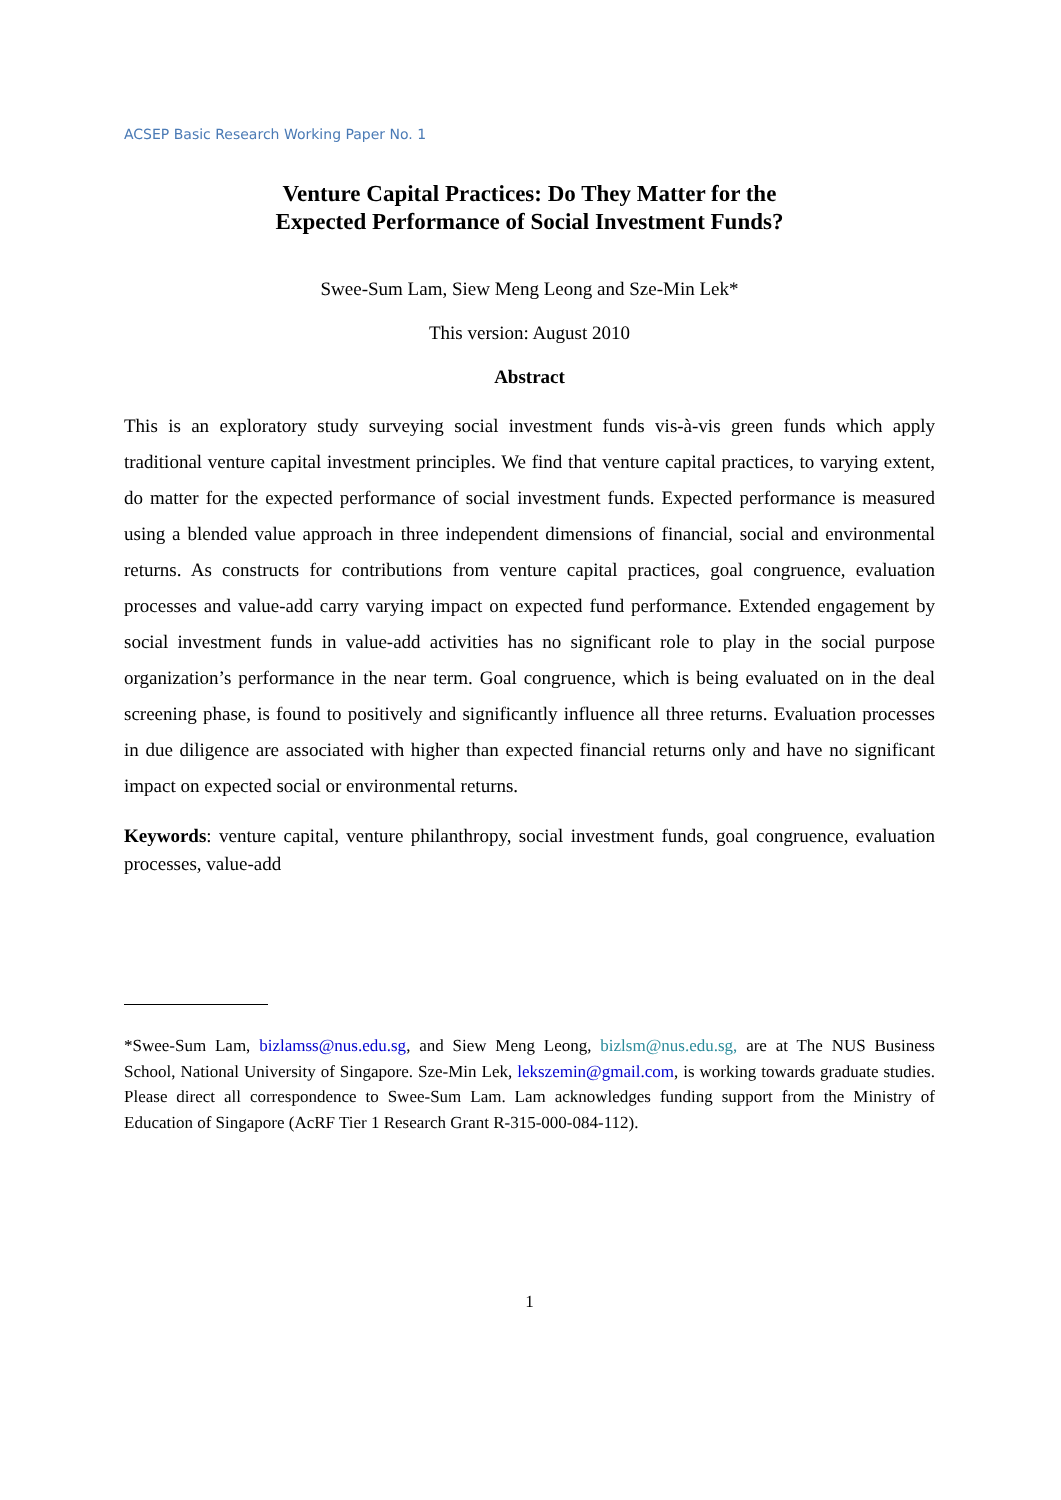ACSEP Basic Research Working Paper No. 1
Venture Capital Practices: Do They Matter for the
Expected Performance of Social Investment Funds?
Swee-Sum Lam, Siew Meng Leong and Sze-Min Lek*
This version: August 2010
Abstract
This is an exploratory study surveying social investment funds vis-à-vis green funds which apply traditional venture capital investment principles. We find that venture capital practices, to varying extent, do matter for the expected performance of social investment funds. Expected performance is measured using a blended value approach in three independent dimensions of financial, social and environmental returns. As constructs for contributions from venture capital practices, goal congruence, evaluation processes and value-add carry varying impact on expected fund performance. Extended engagement by social investment funds in value-add activities has no significant role to play in the social purpose organization’s performance in the near term. Goal congruence, which is being evaluated on in the deal screening phase, is found to positively and significantly influence all three returns. Evaluation processes in due diligence are associated with higher than expected financial returns only and have no significant impact on expected social or environmental returns.
Keywords: venture capital, venture philanthropy, social investment funds, goal congruence, evaluation processes, value-add
*Swee-Sum Lam, bizlamss@nus.edu.sg, and Siew Meng Leong, bizlsm@nus.edu.sg, are at The NUS Business School, National University of Singapore. Sze-Min Lek, lekszemin@gmail.com, is working towards graduate studies. Please direct all correspondence to Swee-Sum Lam. Lam acknowledges funding support from the Ministry of Education of Singapore (AcRF Tier 1 Research Grant R-315-000-084-112).
1